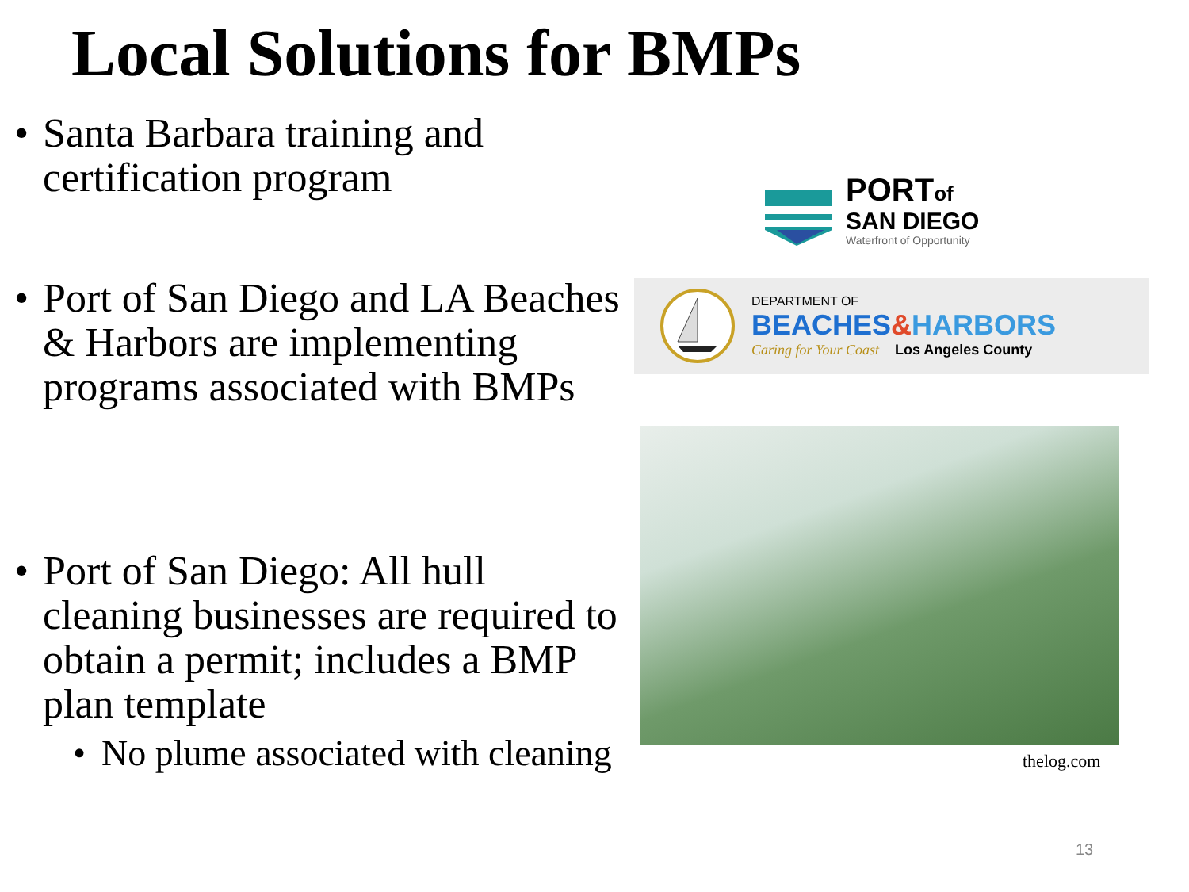Local Solutions for BMPs
• Santa Barbara training and certification program
• Port of San Diego and LA Beaches & Harbors are implementing programs associated with BMPs
• Port of San Diego: All hull cleaning businesses are required to obtain a permit; includes a BMP plan template
• No plume associated with cleaning
PORTof
SAN DIEGO
Waterfront of Opportunity
DEPARTMENT OF
BEACHES&HARBORS
Caring for Your Coast Los Angeles County
thelog.com
13